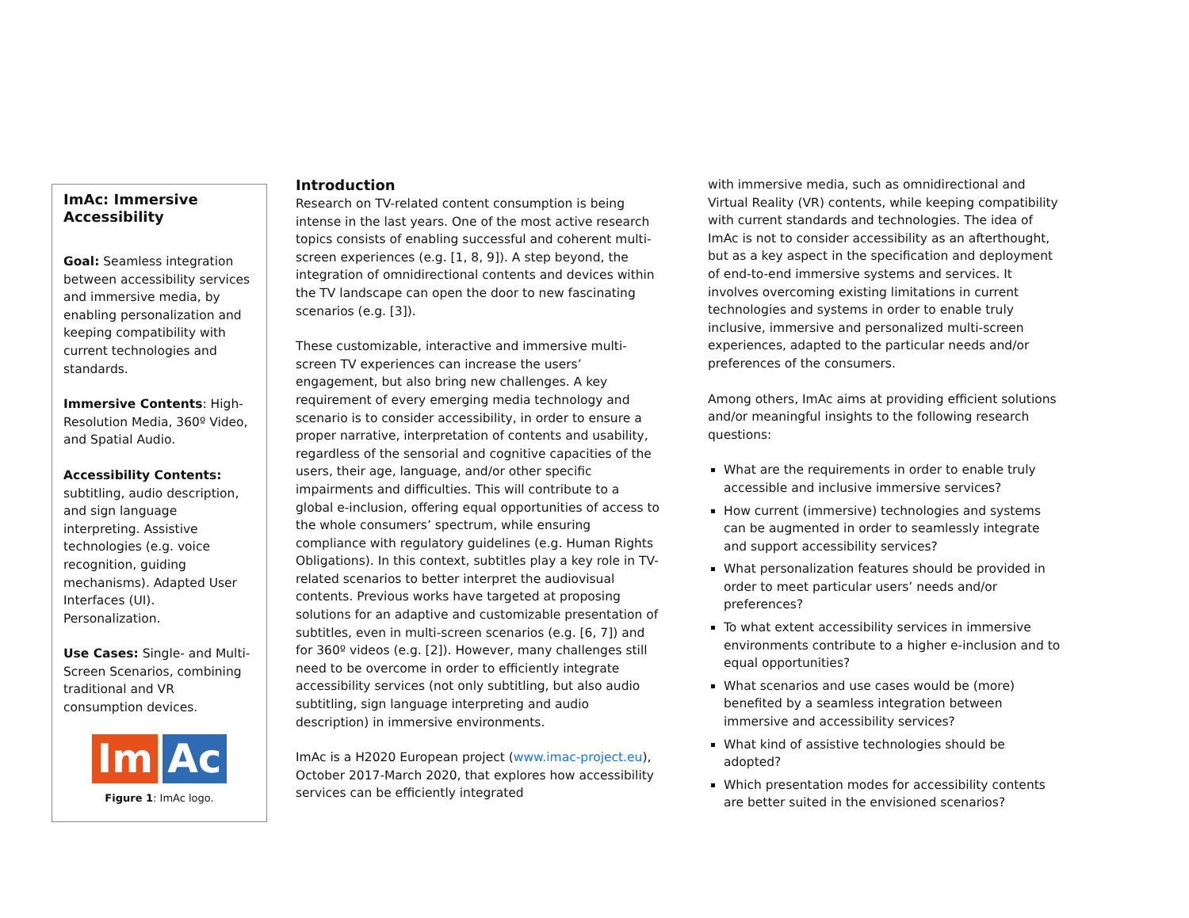ImAc: Immersive Accessibility
Goal: Seamless integration between accessibility services and immersive media, by enabling personalization and keeping compatibility with current technologies and standards.
Immersive Contents: High-Resolution Media, 360º Video, and Spatial Audio.
Accessibility Contents: subtitling, audio description, and sign language interpreting. Assistive technologies (e.g. voice recognition, guiding mechanisms). Adapted User Interfaces (UI). Personalization.
Use Cases: Single- and Multi-Screen Scenarios, combining traditional and VR consumption devices.
Im Ac
Figure 1: ImAc logo.
Introduction
Research on TV-related content consumption is being intense in the last years. One of the most active research topics consists of enabling successful and coherent multi-screen experiences (e.g. [1, 8, 9]). A step beyond, the integration of omnidirectional contents and devices within the TV landscape can open the door to new fascinating scenarios (e.g. [3]).
These customizable, interactive and immersive multi-screen TV experiences can increase the users’ engagement, but also bring new challenges. A key requirement of every emerging media technology and scenario is to consider accessibility, in order to ensure a proper narrative, interpretation of contents and usability, regardless of the sensorial and cognitive capacities of the users, their age, language, and/or other specific impairments and difficulties. This will contribute to a global e-inclusion, offering equal opportunities of access to the whole consumers’ spectrum, while ensuring compliance with regulatory guidelines (e.g. Human Rights Obligations). In this context, subtitles play a key role in TV-related scenarios to better interpret the audiovisual contents. Previous works have targeted at proposing solutions for an adaptive and customizable presentation of subtitles, even in multi-screen scenarios (e.g. [6, 7]) and for 360º videos (e.g. [2]). However, many challenges still need to be overcome in order to efficiently integrate accessibility services (not only subtitling, but also audio subtitling, sign language interpreting and audio description) in immersive environments.
ImAc is a H2020 European project (www.imac-project.eu), October 2017-March 2020, that explores how accessibility services can be efficiently integrated
with immersive media, such as omnidirectional and Virtual Reality (VR) contents, while keeping compatibility with current standards and technologies. The idea of ImAc is not to consider accessibility as an afterthought, but as a key aspect in the specification and deployment of end-to-end immersive systems and services. It involves overcoming existing limitations in current technologies and systems in order to enable truly inclusive, immersive and personalized multi-screen experiences, adapted to the particular needs and/or preferences of the consumers.
Among others, ImAc aims at providing efficient solutions and/or meaningful insights to the following research questions:
What are the requirements in order to enable truly accessible and inclusive immersive services?
How current (immersive) technologies and systems can be augmented in order to seamlessly integrate and support accessibility services?
What personalization features should be provided in order to meet particular users’ needs and/or preferences?
To what extent accessibility services in immersive environments contribute to a higher e-inclusion and to equal opportunities?
What scenarios and use cases would be (more) benefited by a seamless integration between immersive and accessibility services?
What kind of assistive technologies should be adopted?
Which presentation modes for accessibility contents are better suited in the envisioned scenarios?